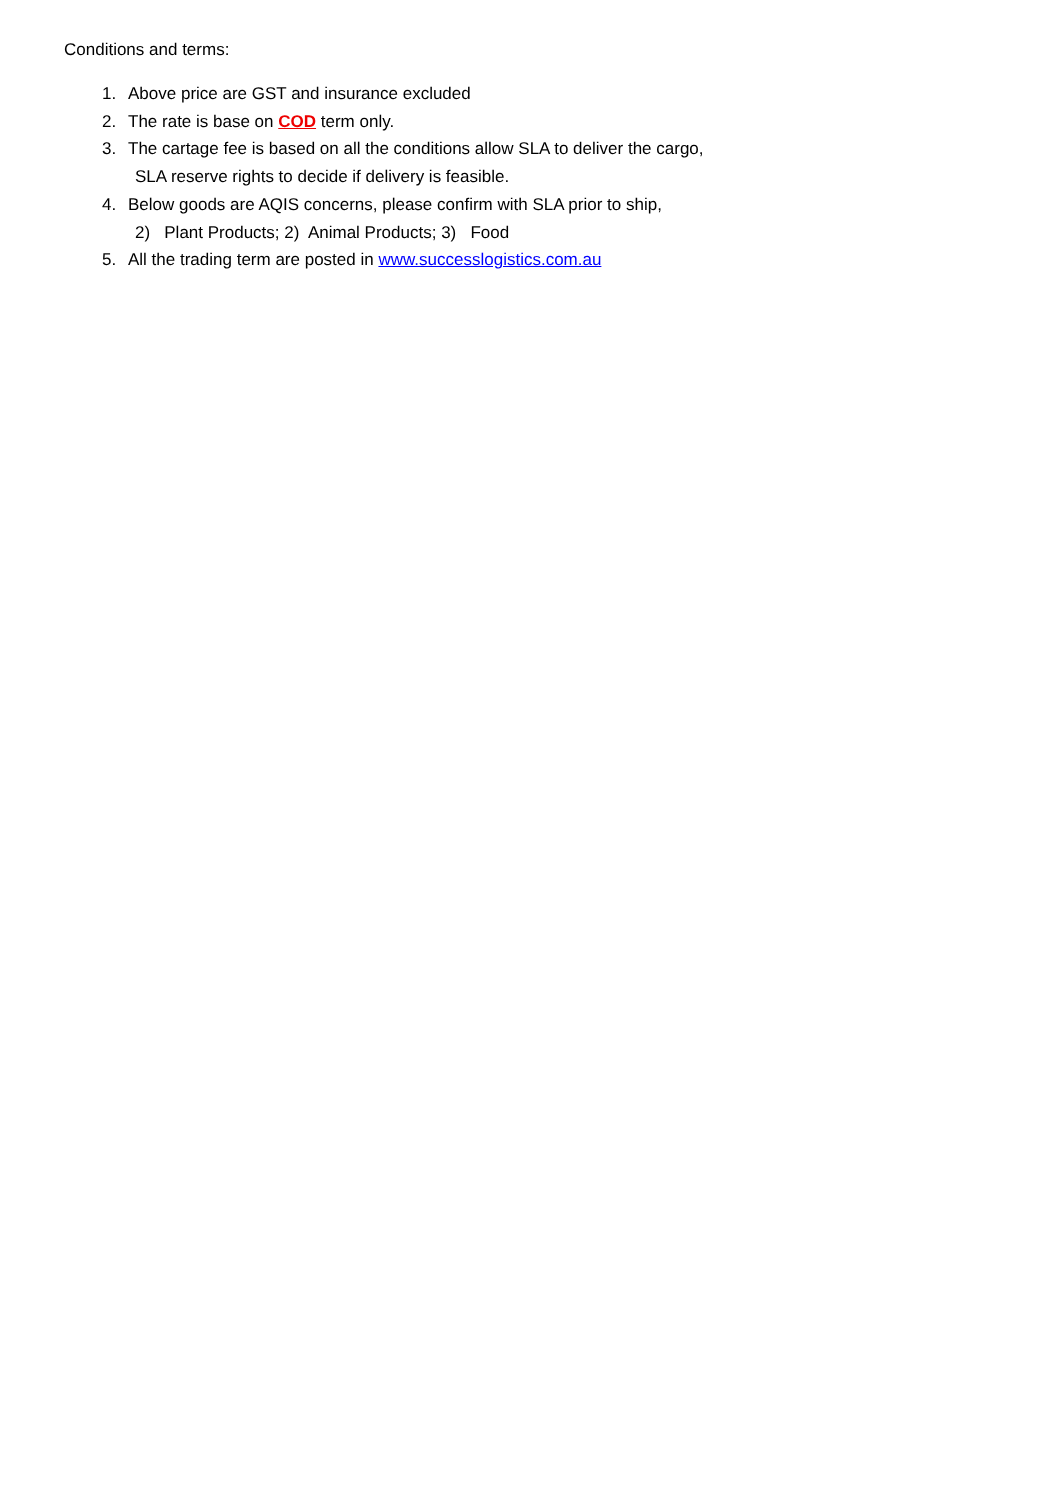Conditions and terms:
1. Above price are GST and insurance excluded
2. The rate is base on COD term only.
3. The cartage fee is based on all the conditions allow SLA to deliver the cargo,
SLA reserve rights to decide if delivery is feasible.
4. Below goods are AQIS concerns, please confirm with SLA prior to ship,
2) Plant Products; 2) Animal Products; 3) Food
5. All the trading term are posted in www.successlogistics.com.au